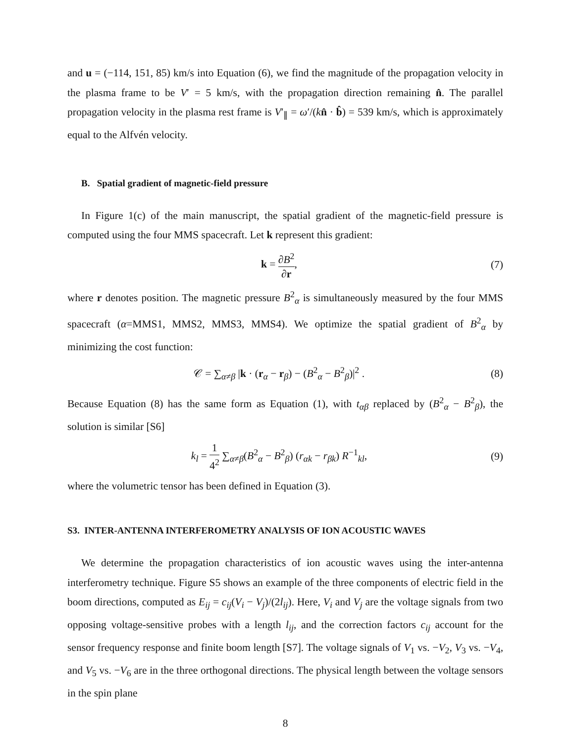and u = (−114, 151, 85) km/s into Equation (6), we find the magnitude of the propagation velocity in the plasma frame to be V′ = 5 km/s, with the propagation direction remaining n̂. The parallel propagation velocity in the plasma rest frame is V′<sub>∥</sub> = ω′/(kn̂ · b̂) = 539 km/s, which is approximately equal to the Alfvén velocity.
B. Spatial gradient of magnetic-field pressure
In Figure 1(c) of the main manuscript, the spatial gradient of the magnetic-field pressure is computed using the four MMS spacecraft. Let k represent this gradient:
k = ∂B<sup>2</sup> ∂r, (7)
where r denotes position. The magnetic pressure B<sup>2</sup><sub>α</sub> is simultaneously measured by the four MMS spacecraft (α=MMS1, MMS2, MMS3, MMS4). We optimize the spatial gradient of B<sup>2</sup><sub>α</sub> by minimizing the cost function:
𝒞 = ∑<sub>α≠β</sub> |k · (r<sub>α</sub> − r<sub>β</sub>) − (B<sup>2</sup><sub>α</sub> − B<sup>2</sup><sub>β</sub>)|<sup>2</sup> .
(8)
Because Equation (8) has the same form as Equation (1), with t<sub>αβ</sub> replaced by (B<sup>2</sup><sub>α</sub> − B<sup>2</sup><sub>β</sub>), the solution is similar [S6]
k<sub>l</sub> = 1 4<sup>2</sup> ∑<sub>α≠β</sub>(B<sup>2</sup><sub>α</sub> − B<sup>2</sup><sub>β</sub>) (r<sub>αk</sub> − r<sub>βk</sub>) R<sup>−1</sup><sub>kl</sub>,
(9)
where the volumetric tensor has been defined in Equation (3).
S3. INTER-ANTENNA INTERFEROMETRY ANALYSIS OF ION ACOUSTIC WAVES
We determine the propagation characteristics of ion acoustic waves using the inter-antenna interferometry technique. Figure S5 shows an example of the three components of electric field in the boom directions, computed as E<sub>ij</sub> = c<sub>ij</sub>(V<sub>i</sub> − V<sub>j</sub>)/(2l<sub>ij</sub>). Here, V<sub>i</sub> and V<sub>j</sub> are the voltage signals from two opposing voltage-sensitive probes with a length l<sub>ij</sub>, and the correction factors c<sub>ij</sub> account for the sensor frequency response and finite boom length [S7]. The voltage signals of V<sub>1</sub> vs. −V<sub>2</sub>, V<sub>3</sub> vs. −V<sub>4</sub>, and V<sub>5</sub> vs. −V<sub>6</sub> are in the three orthogonal directions. The physical length between the voltage sensors in the spin plane
8